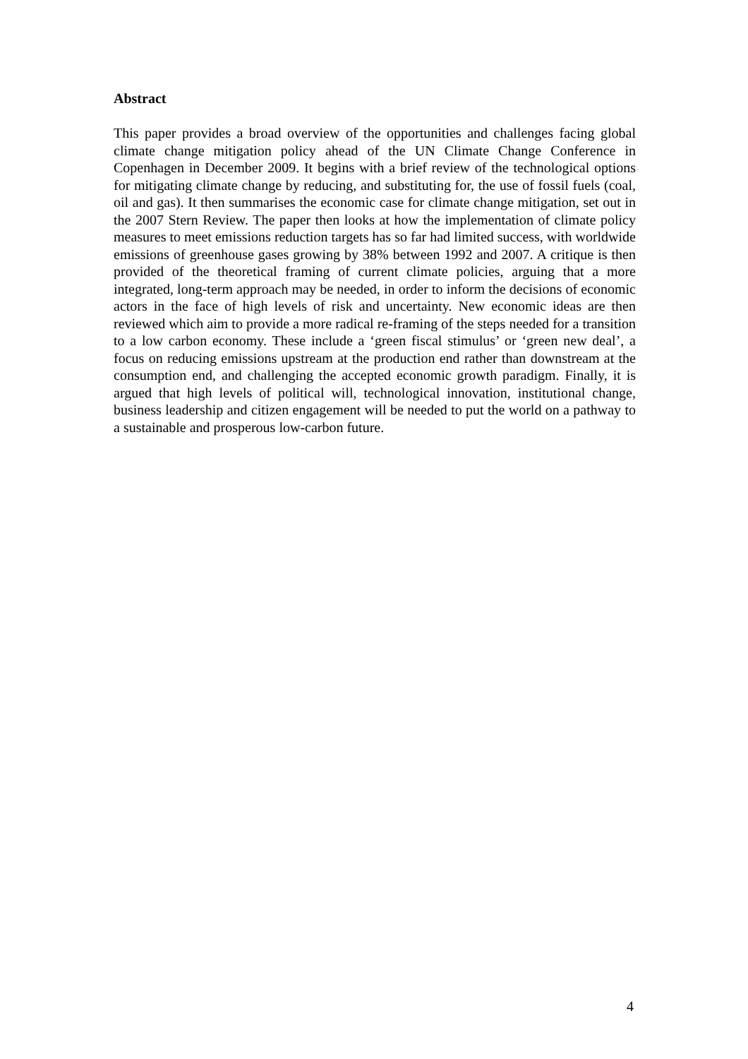Abstract
This paper provides a broad overview of the opportunities and challenges facing global climate change mitigation policy ahead of the UN Climate Change Conference in Copenhagen in December 2009. It begins with a brief review of the technological options for mitigating climate change by reducing, and substituting for, the use of fossil fuels (coal, oil and gas). It then summarises the economic case for climate change mitigation, set out in the 2007 Stern Review. The paper then looks at how the implementation of climate policy measures to meet emissions reduction targets has so far had limited success, with worldwide emissions of greenhouse gases growing by 38% between 1992 and 2007. A critique is then provided of the theoretical framing of current climate policies, arguing that a more integrated, long-term approach may be needed, in order to inform the decisions of economic actors in the face of high levels of risk and uncertainty. New economic ideas are then reviewed which aim to provide a more radical re-framing of the steps needed for a transition to a low carbon economy. These include a ‘green fiscal stimulus’ or ‘green new deal’, a focus on reducing emissions upstream at the production end rather than downstream at the consumption end, and challenging the accepted economic growth paradigm. Finally, it is argued that high levels of political will, technological innovation, institutional change, business leadership and citizen engagement will be needed to put the world on a pathway to a sustainable and prosperous low-carbon future.
4